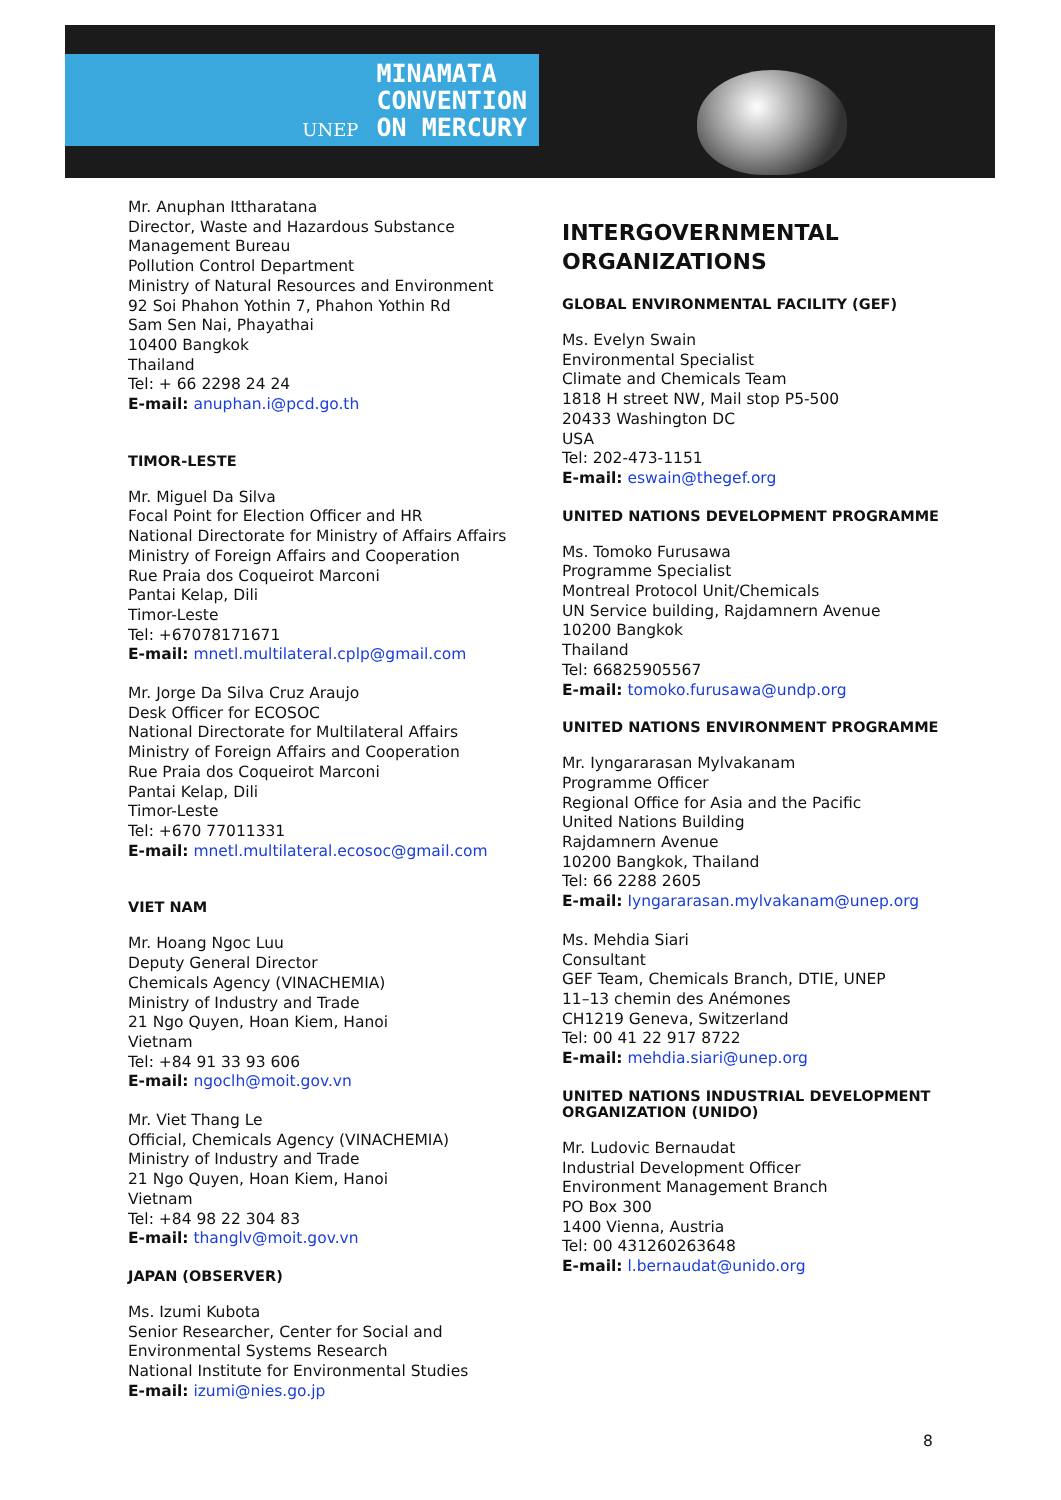UNEP
MINAMATA
CONVENTION
ON MERCURY
Mr. Anuphan Ittharatana
Director, Waste and Hazardous Substance Management Bureau
Pollution Control Department
Ministry of Natural Resources and Environment
92 Soi Phahon Yothin 7, Phahon Yothin Rd
Sam Sen Nai, Phayathai
10400 Bangkok
Thailand
Tel: + 66 2298 24 24
E-mail: anuphan.i@pcd.go.th
TIMOR-LESTE
Mr. Miguel Da Silva
Focal Point for Election Officer and HR
National Directorate for Ministry of Affairs Affairs
Ministry of Foreign Affairs and Cooperation
Rue Praia dos Coqueirot Marconi
Pantai Kelap, Dili
Timor-Leste
Tel: +67078171671
E-mail: mnetl.multilateral.cplp@gmail.com
Mr. Jorge Da Silva Cruz Araujo
Desk Officer for ECOSOC
National Directorate for Multilateral Affairs
Ministry of Foreign Affairs and Cooperation
Rue Praia dos Coqueirot Marconi
Pantai Kelap, Dili
Timor-Leste
Tel: +670 77011331
E-mail: mnetl.multilateral.ecosoc@gmail.com
VIET NAM
Mr. Hoang Ngoc Luu
Deputy General Director
Chemicals Agency (VINACHEMIA)
Ministry of Industry and Trade
21 Ngo Quyen, Hoan Kiem, Hanoi
Vietnam
Tel: +84 91 33 93 606
E-mail: ngoclh@moit.gov.vn
Mr. Viet Thang Le
Official, Chemicals Agency (VINACHEMIA)
Ministry of Industry and Trade
21 Ngo Quyen, Hoan Kiem, Hanoi
Vietnam
Tel: +84 98 22 304 83
E-mail: thanglv@moit.gov.vn
JAPAN (OBSERVER)
Ms. Izumi Kubota
Senior Researcher, Center for Social and Environmental Systems Research
National Institute for Environmental Studies
E-mail: izumi@nies.go.jp
INTERGOVERNMENTAL ORGANIZATIONS
GLOBAL ENVIRONMENTAL FACILITY (GEF)
Ms. Evelyn Swain
Environmental Specialist
Climate and Chemicals Team
1818 H street NW, Mail stop P5-500
20433 Washington DC
USA
Tel: 202-473-1151
E-mail: eswain@thegef.org
UNITED NATIONS DEVELOPMENT PROGRAMME
Ms. Tomoko Furusawa
Programme Specialist
Montreal Protocol Unit/Chemicals
UN Service building, Rajdamnern Avenue
10200 Bangkok
Thailand
Tel: 66825905567
E-mail: tomoko.furusawa@undp.org
UNITED NATIONS ENVIRONMENT PROGRAMME
Mr. Iyngararasan Mylvakanam
Programme Officer
Regional Office for Asia and the Pacific
United Nations Building
Rajdamnern Avenue
10200 Bangkok, Thailand
Tel: 66 2288 2605
E-mail: Iyngararasan.mylvakanam@unep.org
Ms. Mehdia Siari
Consultant
GEF Team, Chemicals Branch, DTIE, UNEP
11–13 chemin des Anémones
CH1219 Geneva, Switzerland
Tel: 00 41 22 917 8722
E-mail: mehdia.siari@unep.org
UNITED NATIONS INDUSTRIAL DEVELOPMENT ORGANIZATION (UNIDO)
Mr. Ludovic Bernaudat
Industrial Development Officer
Environment Management Branch
PO Box 300
1400 Vienna, Austria
Tel: 00 431260263648
E-mail: l.bernaudat@unido.org
8